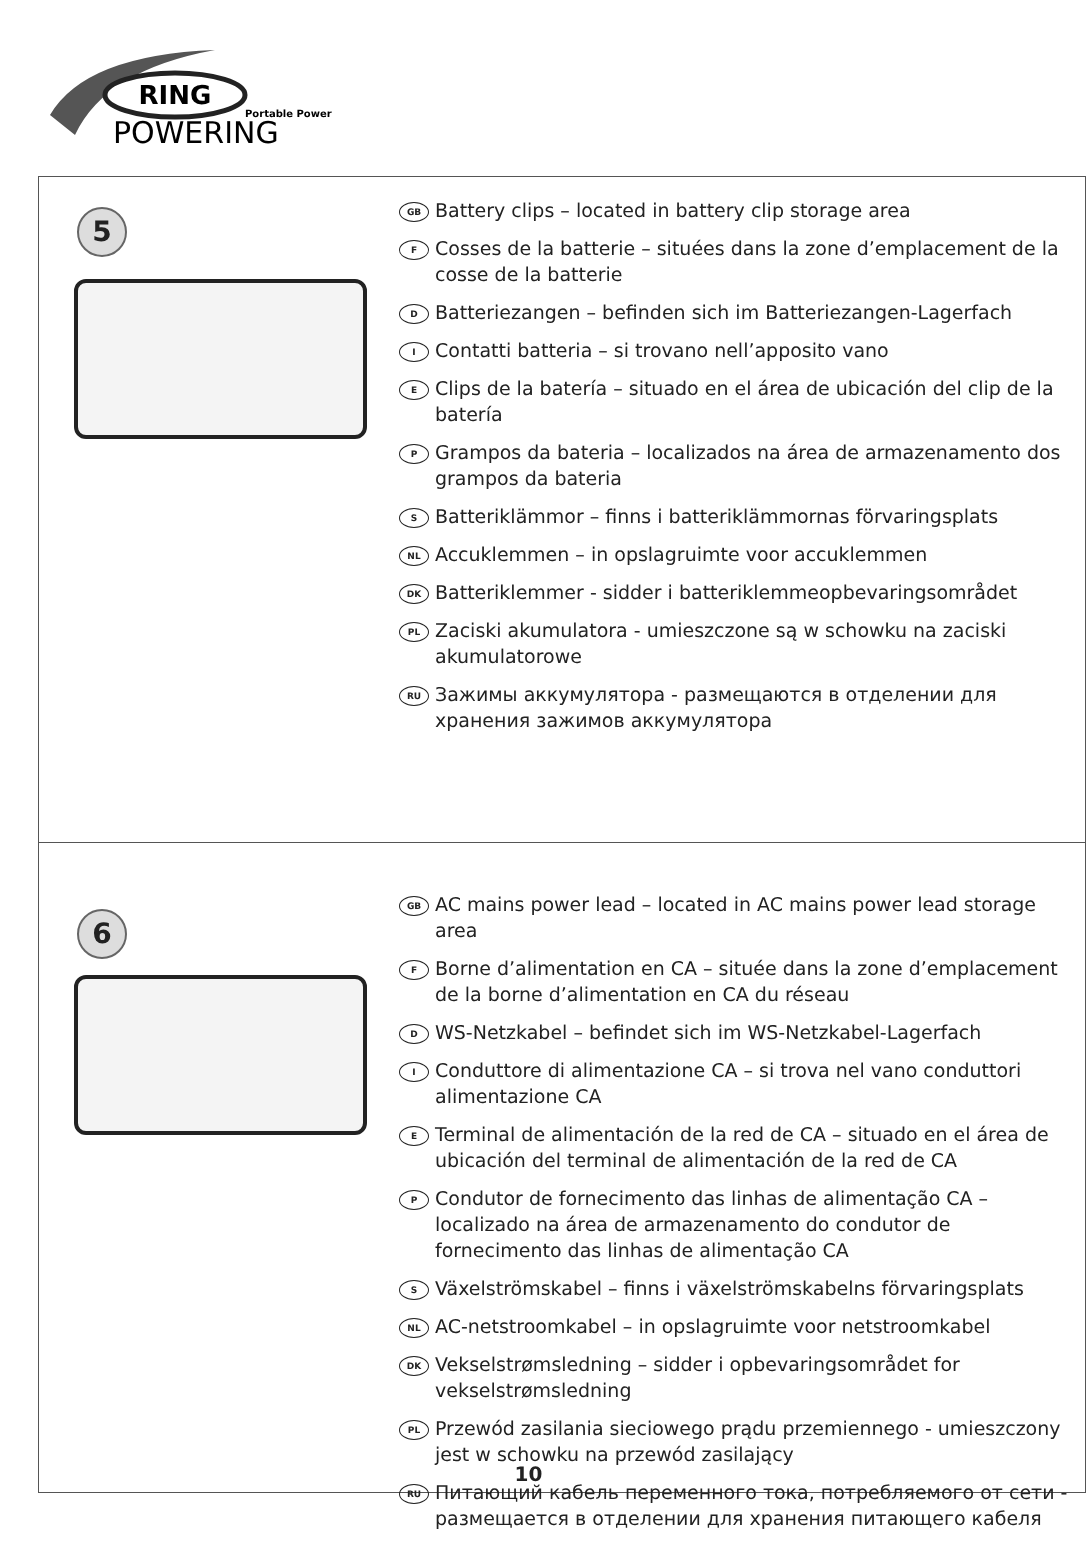RING
Portable Power
POWERING
5
GB Battery clips – located in battery clip storage area
F Cosses de la batterie – situées dans la zone d’emplacement de la cosse de la batterie
D Batteriezangen – befinden sich im Batteriezangen-Lagerfach
I Contatti batteria – si trovano nell’apposito vano
E Clips de la batería – situado en el área de ubicación del clip de la batería
P Grampos da bateria – localizados na área de armazenamento dos grampos da bateria
S Batteriklämmor – finns i batteriklämmornas förvaringsplats
NL Accuklemmen – in opslagruimte voor accuklemmen
DK Batteriklemmer - sidder i batteriklemmeopbevaringsområdet
PL Zaciski akumulatora - umieszczone są w schowku na zaciski akumulatorowe
RU Зажимы аккумулятора - размещаются в отделении для хранения зажимов аккумулятора
6
GB AC mains power lead – located in AC mains power lead storage area
F Borne d’alimentation en CA – située dans la zone d’emplacement de la borne d’alimentation en CA du réseau
D WS-Netzkabel – befindet sich im WS-Netzkabel-Lagerfach
I Conduttore di alimentazione CA – si trova nel vano conduttori alimentazione CA
E Terminal de alimentación de la red de CA – situado en el área de ubicación del terminal de alimentación de la red de CA
P Condutor de fornecimento das linhas de alimentação CA – localizado na área de armazenamento do condutor de fornecimento das linhas de alimentação CA
S Växelströmskabel – finns i växelströmskabelns förvaringsplats
NL AC-netstroomkabel – in opslagruimte voor netstroomkabel
DK Vekselstrømsledning – sidder i opbevaringsområdet for vekselstrømsledning
PL Przewód zasilania sieciowego prądu przemiennego - umieszczony jest w schowku na przewód zasilający
RU Питающий кабель переменного тока, потребляемого от сети - размещается в отделении для хранения питающего кабеля
10